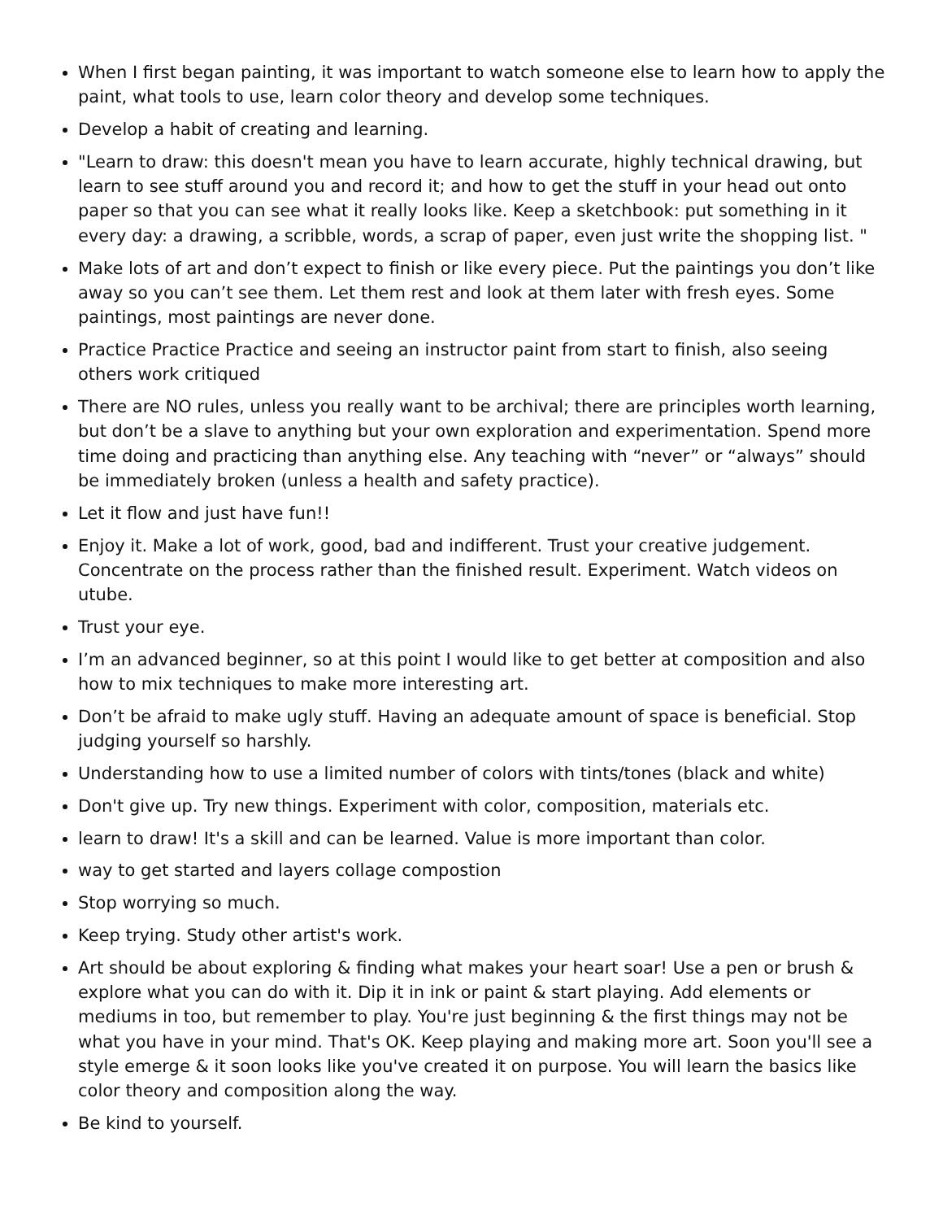When I first began painting, it was important to watch someone else to learn how to apply the paint, what tools to use, learn color theory and develop some techniques.
Develop a habit of creating and learning.
"Learn to draw: this doesn't mean you have to learn accurate, highly technical drawing, but learn to see stuff around you and record it; and how to get the stuff in your head out onto paper so that you can see what it really looks like. Keep a sketchbook: put something in it every day: a drawing, a scribble, words, a scrap of paper, even just write the shopping list. "
Make lots of art and don’t expect to finish or like every piece. Put the paintings you don’t like away so you can’t see them. Let them rest and look at them later with fresh eyes. Some paintings, most paintings are never done.
Practice Practice Practice and seeing an instructor paint from start to finish, also seeing others work critiqued
There are NO rules, unless you really want to be archival; there are principles worth learning, but don’t be a slave to anything but your own exploration and experimentation. Spend more time doing and practicing than anything else. Any teaching with “never” or “always” should be immediately broken (unless a health and safety practice).
Let it flow and just have fun!!
Enjoy it. Make a lot of work, good, bad and indifferent. Trust your creative judgement. Concentrate on the process rather than the finished result. Experiment. Watch videos on utube.
Trust your eye.
I’m an advanced beginner, so at this point I would like to get better at composition and also how to mix techniques to make more interesting art.
Don’t be afraid to make ugly stuff. Having an adequate amount of space is beneficial. Stop judging yourself so harshly.
Understanding how to use a limited number of colors with tints/tones (black and white)
Don't give up. Try new things. Experiment with color, composition, materials etc.
learn to draw! It's a skill and can be learned. Value is more important than color.
way to get started and layers collage compostion
Stop worrying so much.
Keep trying. Study other artist's work.
Art should be about exploring & finding what makes your heart soar! Use a pen or brush & explore what you can do with it. Dip it in ink or paint & start playing. Add elements or mediums in too, but remember to play. You're just beginning & the first things may not be what you have in your mind. That's OK. Keep playing and making more art. Soon you'll see a style emerge & it soon looks like you've created it on purpose. You will learn the basics like color theory and composition along the way.
Be kind to yourself.